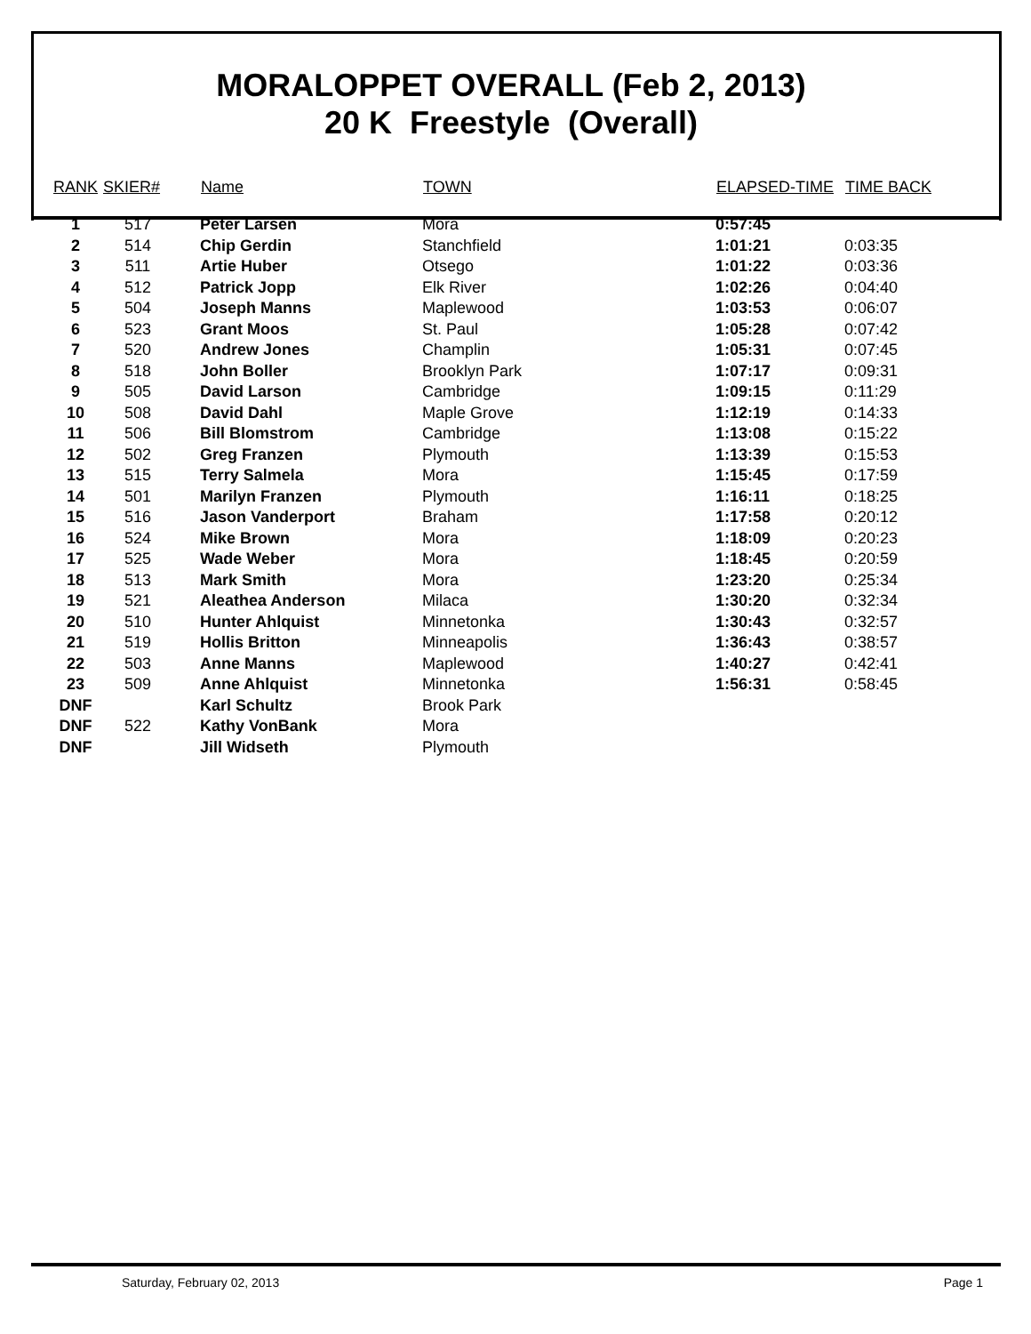MORALOPPET OVERALL (Feb 2, 2013)
20 K Freestyle (Overall)
| RANK | SKIER# | Name | TOWN | ELAPSED-TIME | TIME BACK |
| --- | --- | --- | --- | --- | --- |
| 1 | 517 | Peter Larsen | Mora | 0:57:45 | |
| 2 | 514 | Chip Gerdin | Stanchfield | 1:01:21 | 0:03:35 |
| 3 | 511 | Artie Huber | Otsego | 1:01:22 | 0:03:36 |
| 4 | 512 | Patrick Jopp | Elk River | 1:02:26 | 0:04:40 |
| 5 | 504 | Joseph Manns | Maplewood | 1:03:53 | 0:06:07 |
| 6 | 523 | Grant Moos | St. Paul | 1:05:28 | 0:07:42 |
| 7 | 520 | Andrew Jones | Champlin | 1:05:31 | 0:07:45 |
| 8 | 518 | John Boller | Brooklyn Park | 1:07:17 | 0:09:31 |
| 9 | 505 | David Larson | Cambridge | 1:09:15 | 0:11:29 |
| 10 | 508 | David Dahl | Maple Grove | 1:12:19 | 0:14:33 |
| 11 | 506 | Bill Blomstrom | Cambridge | 1:13:08 | 0:15:22 |
| 12 | 502 | Greg Franzen | Plymouth | 1:13:39 | 0:15:53 |
| 13 | 515 | Terry Salmela | Mora | 1:15:45 | 0:17:59 |
| 14 | 501 | Marilyn Franzen | Plymouth | 1:16:11 | 0:18:25 |
| 15 | 516 | Jason Vanderport | Braham | 1:17:58 | 0:20:12 |
| 16 | 524 | Mike Brown | Mora | 1:18:09 | 0:20:23 |
| 17 | 525 | Wade Weber | Mora | 1:18:45 | 0:20:59 |
| 18 | 513 | Mark Smith | Mora | 1:23:20 | 0:25:34 |
| 19 | 521 | Aleathea Anderson | Milaca | 1:30:20 | 0:32:34 |
| 20 | 510 | Hunter Ahlquist | Minnetonka | 1:30:43 | 0:32:57 |
| 21 | 519 | Hollis Britton | Minneapolis | 1:36:43 | 0:38:57 |
| 22 | 503 | Anne Manns | Maplewood | 1:40:27 | 0:42:41 |
| 23 | 509 | Anne Ahlquist | Minnetonka | 1:56:31 | 0:58:45 |
| DNF | | Karl Schultz | Brook Park | | |
| DNF | 522 | Kathy VonBank | Mora | | |
| DNF | | Jill Widseth | Plymouth | | |
Saturday, February 02, 2013 Page 1